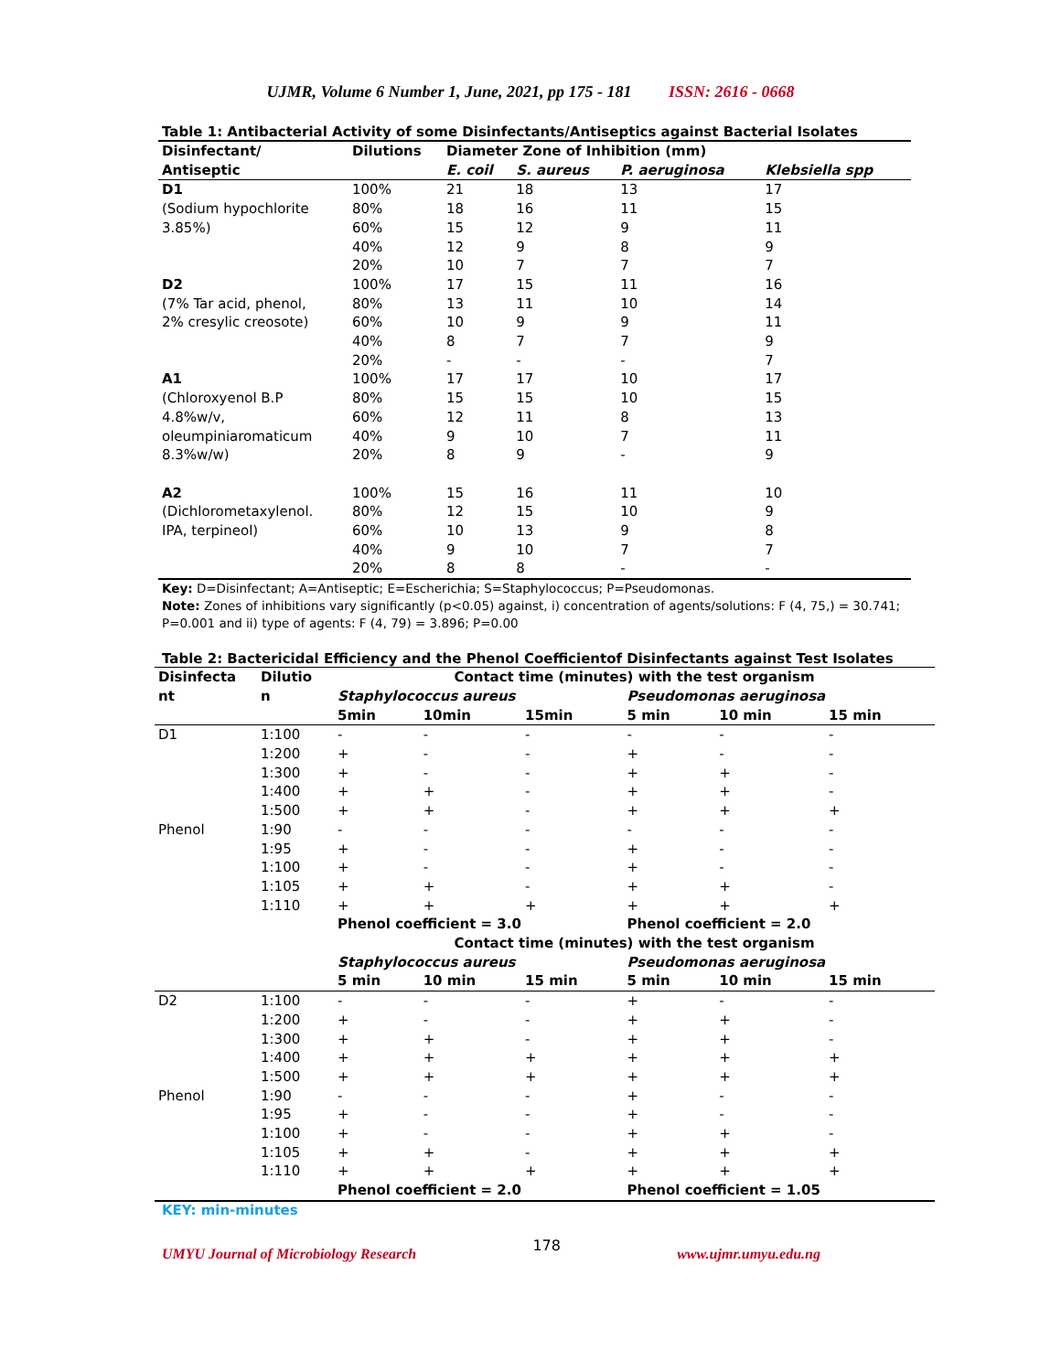UJMR, Volume 6 Number 1, June, 2021, pp 175 - 181 ISSN: 2616 - 0668
Table 1: Antibacterial Activity of some Disinfectants/Antiseptics against Bacterial Isolates
| Disinfectant/ Antiseptic | Dilutions | Diameter Zone of Inhibition (mm) | | | |
| --- | --- | --- | --- | --- | --- |
| | | E. coil | S. aureus | P. aeruginosa | Klebsiella spp |
| D1 | 100% | 21 | 18 | 13 | 17 |
| (Sodium hypochlorite | 80% | 18 | 16 | 11 | 15 |
| 3.85%) | 60% | 15 | 12 | 9 | 11 |
| | 40% | 12 | 9 | 8 | 9 |
| | 20% | 10 | 7 | 7 | 7 |
| D2 | 100% | 17 | 15 | 11 | 16 |
| (7% Tar acid, phenol, | 80% | 13 | 11 | 10 | 14 |
| 2% cresylic creosote) | 60% | 10 | 9 | 9 | 11 |
| | 40% | 8 | 7 | 7 | 9 |
| | 20% | - | - | - | 7 |
| A1 | 100% | 17 | 17 | 10 | 17 |
| (Chloroxyenol B.P | 80% | 15 | 15 | 10 | 15 |
| 4.8%w/v, | 60% | 12 | 11 | 8 | 13 |
| oleumpiniaromaticum | 40% | 9 | 10 | 7 | 11 |
| 8.3%w/w) | 20% | 8 | 9 | - | 9 |
| A2 | 100% | 15 | 16 | 11 | 10 |
| (Dichlorometaxylenol. | 80% | 12 | 15 | 10 | 9 |
| IPA, terpineol) | 60% | 10 | 13 | 9 | 8 |
| | 40% | 9 | 10 | 7 | 7 |
| | 20% | 8 | 8 | - | - |
Key: D=Disinfectant; A=Antiseptic; E=Escherichia; S=Staphylococcus; P=Pseudomonas.
Note: Zones of inhibitions vary significantly (p<0.05) against, i) concentration of agents/solutions: F (4, 75,) = 30.741; P=0.001 and ii) type of agents: F (4, 79) = 3.896; P=0.00
Table 2: Bactericidal Efficiency and the Phenol Coefficientof Disinfectants against Test Isolates
| Disinfecta nt | Dilutio n | Contact time (minutes) with the test organism | | | | | |
| --- | --- | --- | --- | --- | --- | --- | --- |
| | | Staphylococcus aureus | | | Pseudomonas aeruginosa | | |
| | | 5min | 10min | 15min | 5 min | 10 min | 15 min |
| D1 | 1:100 | - | - | - | - | - | - |
| | 1:200 | + | - | - | + | - | - |
| | 1:300 | + | - | - | + | + | - |
| | 1:400 | + | + | - | + | + | - |
| | 1:500 | + | + | - | + | + | + |
| Phenol | 1:90 | - | - | - | - | - | - |
| | 1:95 | + | - | - | + | - | - |
| | 1:100 | + | - | - | + | - | - |
| | 1:105 | + | + | - | + | + | - |
| | 1:110 | + | + | + | + | + | + |
| | | Phenol coefficient = 3.0 | | | Phenol coefficient = 2.0 | | |
| | | Contact time (minutes) with the test organism | | | | | |
| | | Staphylococcus aureus | | | Pseudomonas aeruginosa | | |
| | | 5 min | 10 min | 15 min | 5 min | 10 min | 15 min |
| D2 | 1:100 | - | - | - | + | - | - |
| | 1:200 | + | - | - | + | + | - |
| | 1:300 | + | + | - | + | + | - |
| | 1:400 | + | + | + | + | + | + |
| | 1:500 | + | + | + | + | + | + |
| Phenol | 1:90 | - | - | - | + | - | - |
| | 1:95 | + | - | - | + | - | - |
| | 1:100 | + | - | - | + | + | - |
| | 1:105 | + | + | - | + | + | + |
| | 1:110 | + | + | + | + | + | + |
| | | Phenol coefficient = 2.0 | | | Phenol coefficient = 1.05 | | |
KEY: min-minutes
UMYU Journal of Microbiology Research 178 www.ujmr.umyu.edu.ng